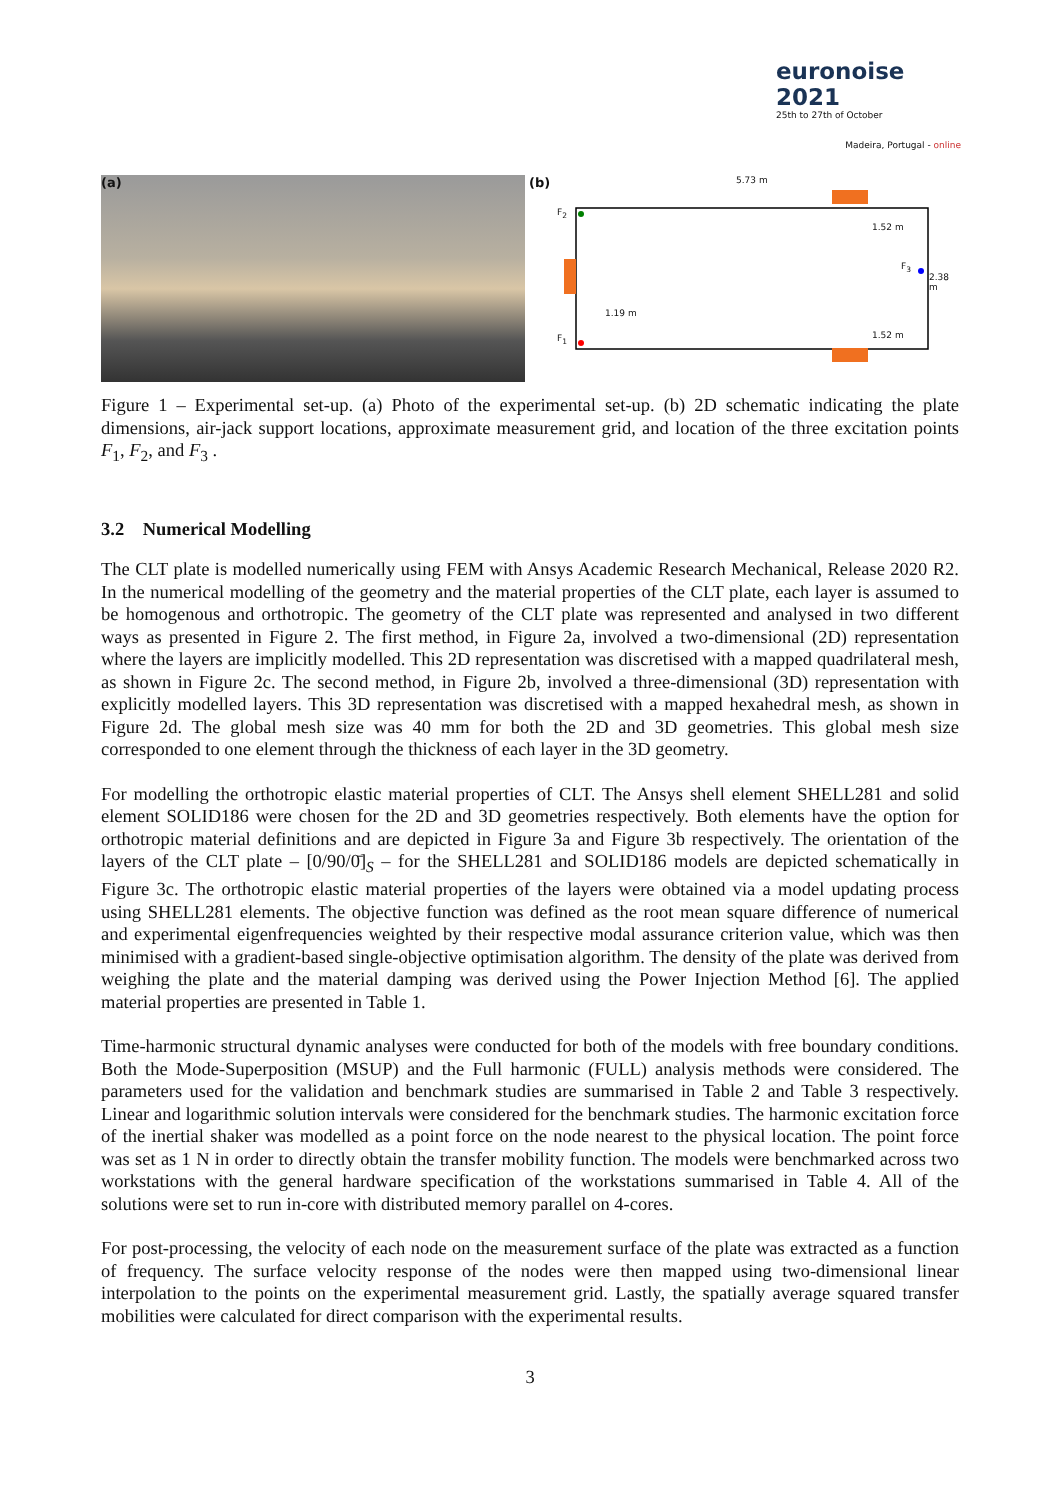euronoise 2021
25th to 27th of October
Madeira, Portugal - online
(a)
(b)
5.73 m
F<sub>2</sub>
1.52 m
F<sub>3</sub>
2.38 m
1.19 m
F<sub>1</sub> 1.52 m
Figure 1 – Experimental set-up. (a) Photo of the experimental set-up. (b) 2D schematic indicating the plate dimensions, air-jack support locations, approximate measurement grid, and location of the three excitation points F<sub>1</sub>, F<sub>2</sub>, and F<sub>3</sub> .
3.2 Numerical Modelling
The CLT plate is modelled numerically using FEM with Ansys Academic Research Mechanical, Release 2020 R2. In the numerical modelling of the geometry and the material properties of the CLT plate, each layer is assumed to be homogenous and orthotropic. The geometry of the CLT plate was represented and analysed in two different ways as presented in Figure 2. The first method, in Figure 2a, involved a two-dimensional (2D) representation where the layers are implicitly modelled. This 2D representation was discretised with a mapped quadrilateral mesh, as shown in Figure 2c. The second method, in Figure 2b, involved a three-dimensional (3D) representation with explicitly modelled layers. This 3D representation was discretised with a mapped hexahedral mesh, as shown in Figure 2d. The global mesh size was 40 mm for both the 2D and 3D geometries. This global mesh size corresponded to one element through the thickness of each layer in the 3D geometry.
For modelling the orthotropic elastic material properties of CLT. The Ansys shell element SHELL281 and solid element SOLID186 were chosen for the 2D and 3D geometries respectively. Both elements have the option for orthotropic material definitions and are depicted in Figure 3a and Figure 3b respectively. The orientation of the layers of the CLT plate – [0/90/0̄]<sub>S</sub> – for the SHELL281 and SOLID186 models are depicted schematically in Figure 3c. The orthotropic elastic material properties of the layers were obtained via a model updating process using SHELL281 elements. The objective function was defined as the root mean square difference of numerical and experimental eigenfrequencies weighted by their respective modal assurance criterion value, which was then minimised with a gradient-based single-objective optimisation algorithm. The density of the plate was derived from weighing the plate and the material damping was derived using the Power Injection Method [6]. The applied material properties are presented in Table 1.
Time-harmonic structural dynamic analyses were conducted for both of the models with free boundary conditions. Both the Mode-Superposition (MSUP) and the Full harmonic (FULL) analysis methods were considered. The parameters used for the validation and benchmark studies are summarised in Table 2 and Table 3 respectively. Linear and logarithmic solution intervals were considered for the benchmark studies. The harmonic excitation force of the inertial shaker was modelled as a point force on the node nearest to the physical location. The point force was set as 1 N in order to directly obtain the transfer mobility function. The models were benchmarked across two workstations with the general hardware specification of the workstations summarised in Table 4. All of the solutions were set to run in-core with distributed memory parallel on 4-cores.
For post-processing, the velocity of each node on the measurement surface of the plate was extracted as a function of frequency. The surface velocity response of the nodes were then mapped using two-dimensional linear interpolation to the points on the experimental measurement grid. Lastly, the spatially average squared transfer mobilities were calculated for direct comparison with the experimental results.
3